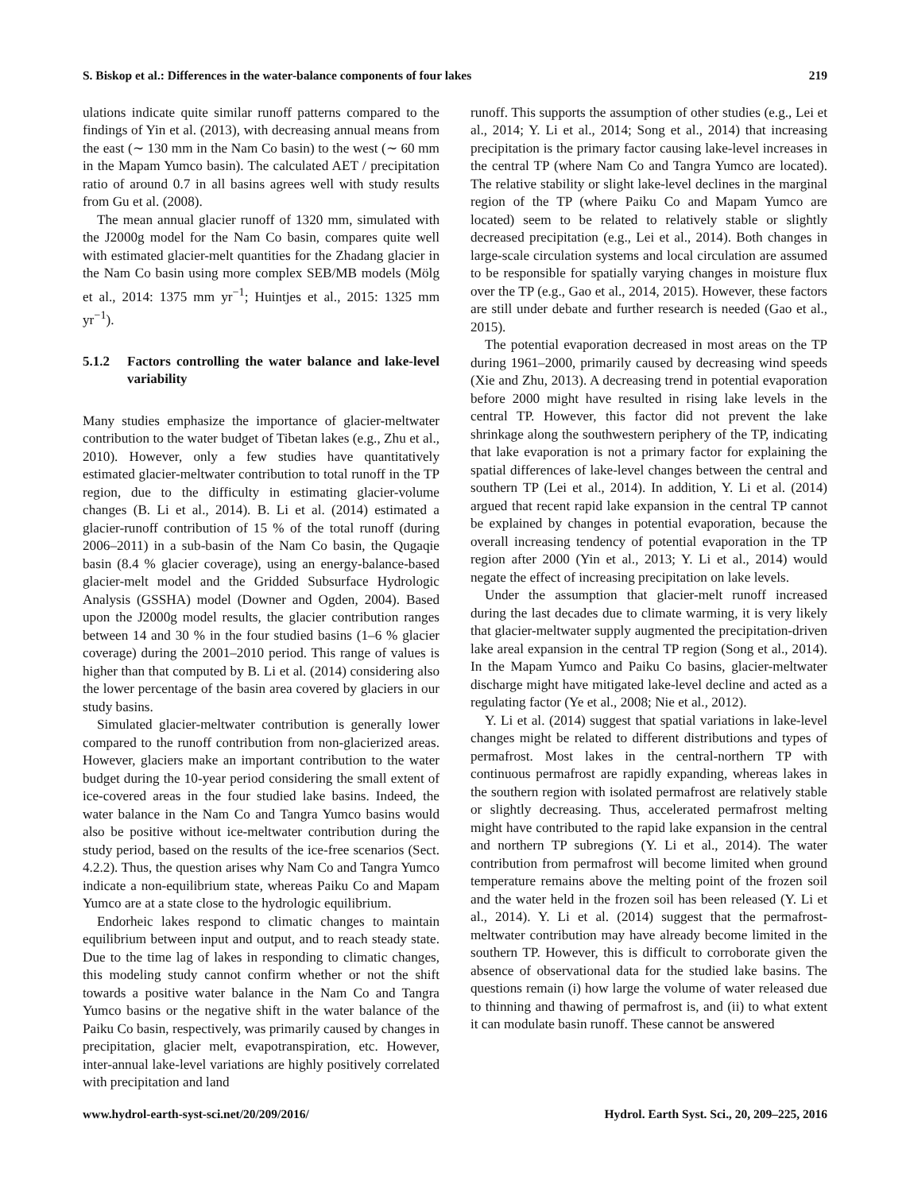S. Biskop et al.: Differences in the water-balance components of four lakes 219
ulations indicate quite similar runoff patterns compared to the findings of Yin et al. (2013), with decreasing annual means from the east (∼ 130 mm in the Nam Co basin) to the west (∼ 60 mm in the Mapam Yumco basin). The calculated AET / precipitation ratio of around 0.7 in all basins agrees well with study results from Gu et al. (2008).
The mean annual glacier runoff of 1320 mm, simulated with the J2000g model for the Nam Co basin, compares quite well with estimated glacier-melt quantities for the Zhadang glacier in the Nam Co basin using more complex SEB/MB models (Mölg et al., 2014: 1375 mm yr<sup>−1</sup>; Huintjes et al., 2015: 1325 mm yr<sup>−1</sup>).
5.1.2 Factors controlling the water balance and lake-level variability
Many studies emphasize the importance of glacier-meltwater contribution to the water budget of Tibetan lakes (e.g., Zhu et al., 2010). However, only a few studies have quantitatively estimated glacier-meltwater contribution to total runoff in the TP region, due to the difficulty in estimating glacier-volume changes (B. Li et al., 2014). B. Li et al. (2014) estimated a glacier-runoff contribution of 15 % of the total runoff (during 2006–2011) in a sub-basin of the Nam Co basin, the Qugaqie basin (8.4 % glacier coverage), using an energy-balance-based glacier-melt model and the Gridded Subsurface Hydrologic Analysis (GSSHA) model (Downer and Ogden, 2004). Based upon the J2000g model results, the glacier contribution ranges between 14 and 30 % in the four studied basins (1–6 % glacier coverage) during the 2001–2010 period. This range of values is higher than that computed by B. Li et al. (2014) considering also the lower percentage of the basin area covered by glaciers in our study basins.
Simulated glacier-meltwater contribution is generally lower compared to the runoff contribution from non-glacierized areas. However, glaciers make an important contribution to the water budget during the 10-year period considering the small extent of ice-covered areas in the four studied lake basins. Indeed, the water balance in the Nam Co and Tangra Yumco basins would also be positive without ice-meltwater contribution during the study period, based on the results of the ice-free scenarios (Sect. 4.2.2). Thus, the question arises why Nam Co and Tangra Yumco indicate a non-equilibrium state, whereas Paiku Co and Mapam Yumco are at a state close to the hydrologic equilibrium.
Endorheic lakes respond to climatic changes to maintain equilibrium between input and output, and to reach steady state. Due to the time lag of lakes in responding to climatic changes, this modeling study cannot confirm whether or not the shift towards a positive water balance in the Nam Co and Tangra Yumco basins or the negative shift in the water balance of the Paiku Co basin, respectively, was primarily caused by changes in precipitation, glacier melt, evapotranspiration, etc. However, inter-annual lake-level variations are highly positively correlated with precipitation and land
runoff. This supports the assumption of other studies (e.g., Lei et al., 2014; Y. Li et al., 2014; Song et al., 2014) that increasing precipitation is the primary factor causing lake-level increases in the central TP (where Nam Co and Tangra Yumco are located). The relative stability or slight lake-level declines in the marginal region of the TP (where Paiku Co and Mapam Yumco are located) seem to be related to relatively stable or slightly decreased precipitation (e.g., Lei et al., 2014). Both changes in large-scale circulation systems and local circulation are assumed to be responsible for spatially varying changes in moisture flux over the TP (e.g., Gao et al., 2014, 2015). However, these factors are still under debate and further research is needed (Gao et al., 2015).
The potential evaporation decreased in most areas on the TP during 1961–2000, primarily caused by decreasing wind speeds (Xie and Zhu, 2013). A decreasing trend in potential evaporation before 2000 might have resulted in rising lake levels in the central TP. However, this factor did not prevent the lake shrinkage along the southwestern periphery of the TP, indicating that lake evaporation is not a primary factor for explaining the spatial differences of lake-level changes between the central and southern TP (Lei et al., 2014). In addition, Y. Li et al. (2014) argued that recent rapid lake expansion in the central TP cannot be explained by changes in potential evaporation, because the overall increasing tendency of potential evaporation in the TP region after 2000 (Yin et al., 2013; Y. Li et al., 2014) would negate the effect of increasing precipitation on lake levels.
Under the assumption that glacier-melt runoff increased during the last decades due to climate warming, it is very likely that glacier-meltwater supply augmented the precipitation-driven lake areal expansion in the central TP region (Song et al., 2014). In the Mapam Yumco and Paiku Co basins, glacier-meltwater discharge might have mitigated lake-level decline and acted as a regulating factor (Ye et al., 2008; Nie et al., 2012).
Y. Li et al. (2014) suggest that spatial variations in lake-level changes might be related to different distributions and types of permafrost. Most lakes in the central-northern TP with continuous permafrost are rapidly expanding, whereas lakes in the southern region with isolated permafrost are relatively stable or slightly decreasing. Thus, accelerated permafrost melting might have contributed to the rapid lake expansion in the central and northern TP subregions (Y. Li et al., 2014). The water contribution from permafrost will become limited when ground temperature remains above the melting point of the frozen soil and the water held in the frozen soil has been released (Y. Li et al., 2014). Y. Li et al. (2014) suggest that the permafrost-meltwater contribution may have already become limited in the southern TP. However, this is difficult to corroborate given the absence of observational data for the studied lake basins. The questions remain (i) how large the volume of water released due to thinning and thawing of permafrost is, and (ii) to what extent it can modulate basin runoff. These cannot be answered
www.hydrol-earth-syst-sci.net/20/209/2016/ Hydrol. Earth Syst. Sci., 20, 209–225, 2016